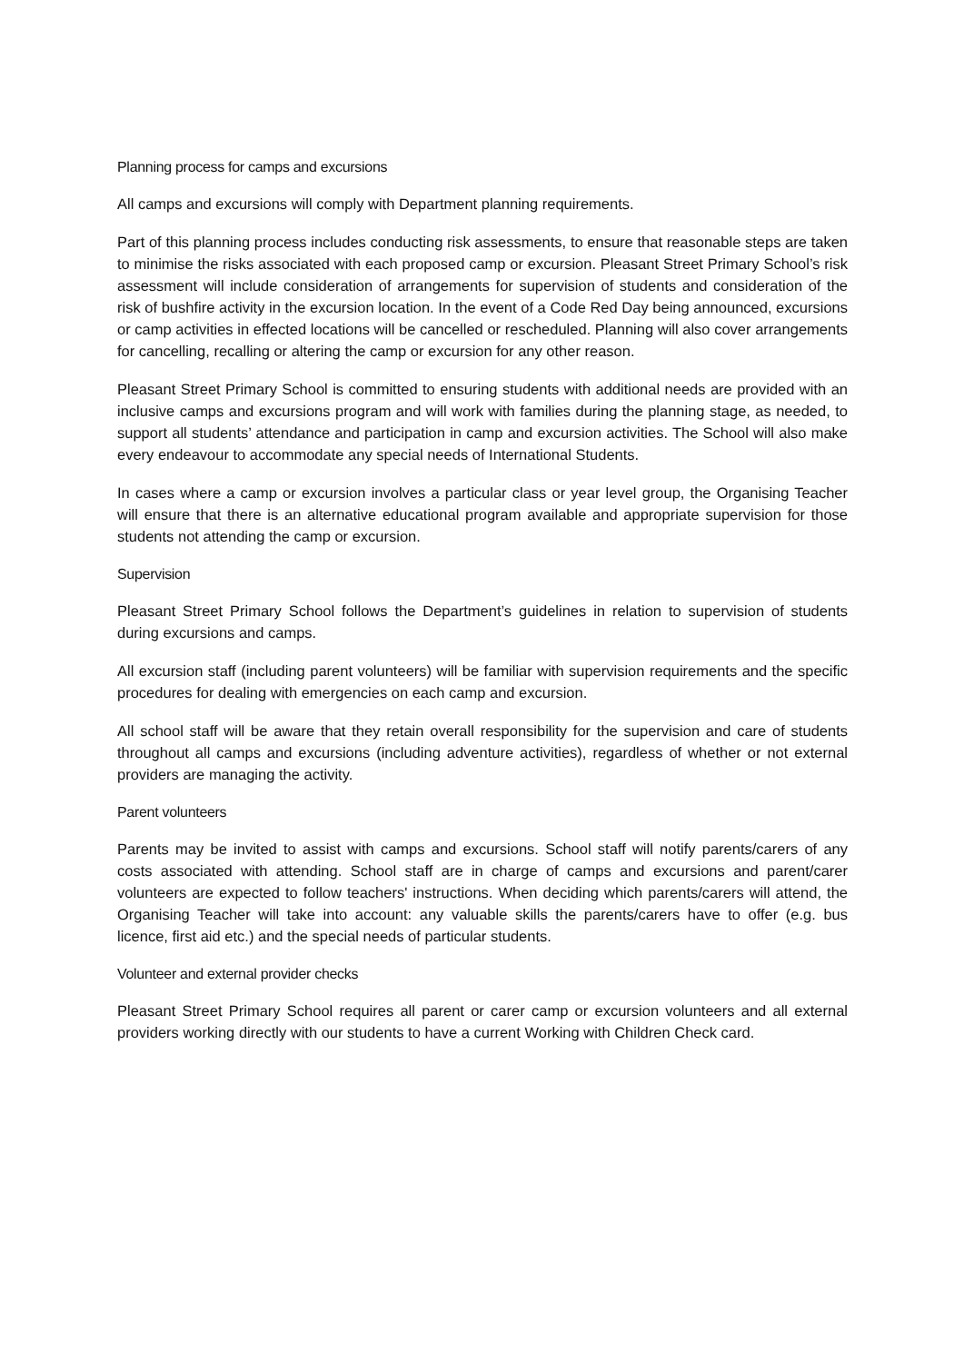Planning process for camps and excursions
All camps and excursions will comply with Department planning requirements.
Part of this planning process includes conducting risk assessments, to ensure that reasonable steps are taken to minimise the risks associated with each proposed camp or excursion. Pleasant Street Primary School’s risk assessment will include consideration of arrangements for supervision of students and consideration of the risk of bushfire activity in the excursion location. In the event of a Code Red Day being announced, excursions or camp activities in effected locations will be cancelled or rescheduled. Planning will also cover arrangements for cancelling, recalling or altering the camp or excursion for any other reason.
Pleasant Street Primary School is committed to ensuring students with additional needs are provided with an inclusive camps and excursions program and will work with families during the planning stage, as needed, to support all students’ attendance and participation in camp and excursion activities. The School will also make every endeavour to accommodate any special needs of International Students.
In cases where a camp or excursion involves a particular class or year level group, the Organising Teacher will ensure that there is an alternative educational program available and appropriate supervision for those students not attending the camp or excursion.
Supervision
Pleasant Street Primary School follows the Department’s guidelines in relation to supervision of students during excursions and camps.
All excursion staff (including parent volunteers) will be familiar with supervision requirements and the specific procedures for dealing with emergencies on each camp and excursion.
All school staff will be aware that they retain overall responsibility for the supervision and care of students throughout all camps and excursions (including adventure activities), regardless of whether or not external providers are managing the activity.
Parent volunteers
Parents may be invited to assist with camps and excursions. School staff will notify parents/carers of any costs associated with attending. School staff are in charge of camps and excursions and parent/carer volunteers are expected to follow teachers' instructions. When deciding which parents/carers will attend, the Organising Teacher will take into account: any valuable skills the parents/carers have to offer (e.g. bus licence, first aid etc.) and the special needs of particular students.
Volunteer and external provider checks
Pleasant Street Primary School requires all parent or carer camp or excursion volunteers and all external providers working directly with our students to have a current Working with Children Check card.